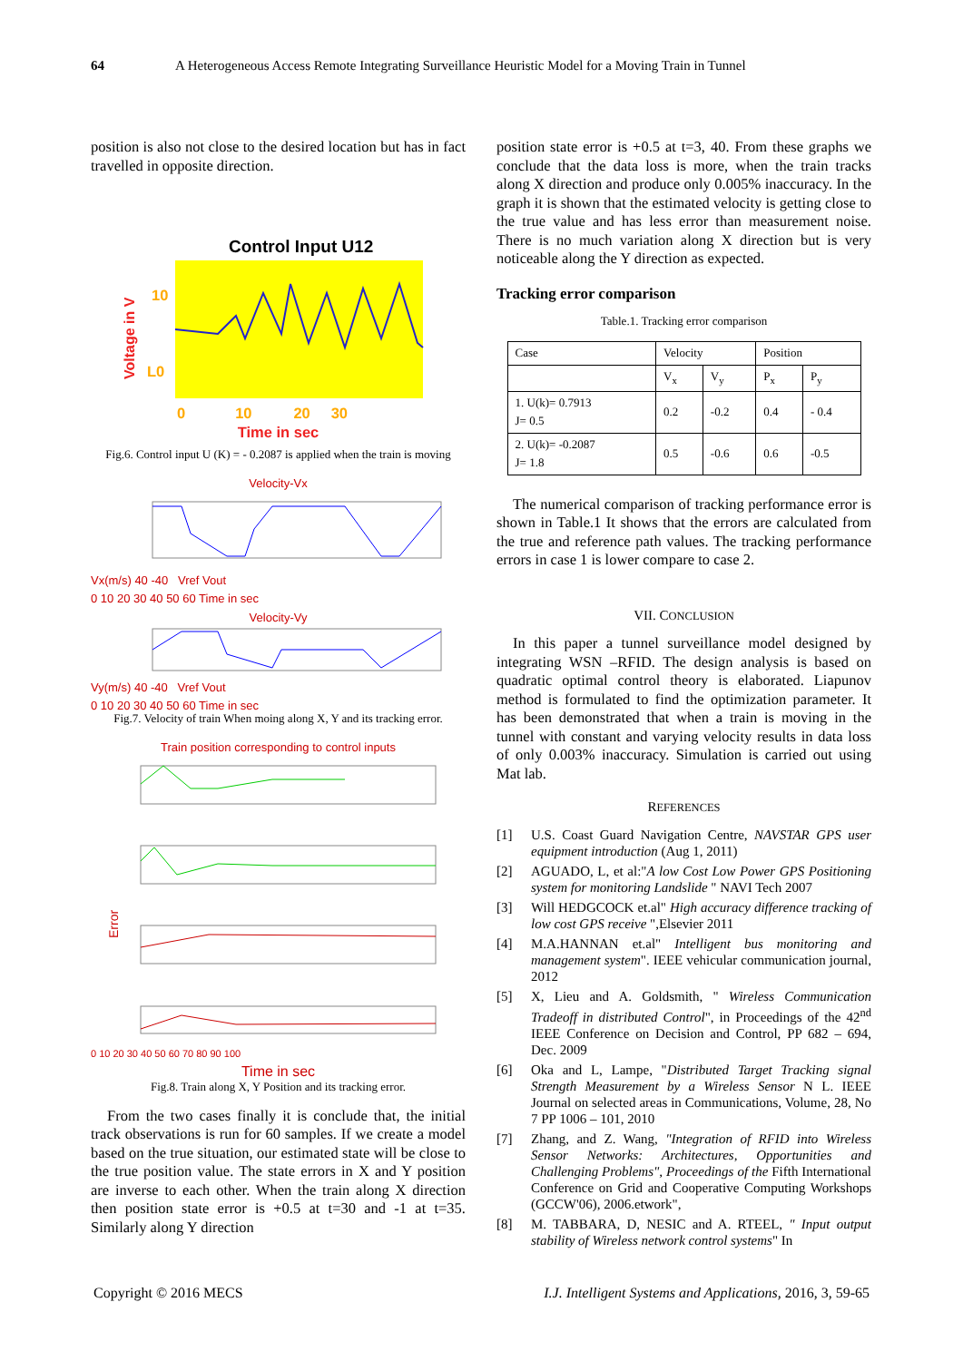64 A Heterogeneous Access Remote Integrating Surveillance Heuristic Model for a Moving Train in Tunnel
position is also not close to the desired location but has in fact travelled in opposite direction.
Control Input U12
Voltage in V
10
L0
0 10 20 30
Time in sec
Fig.6. Control input U (K) = - 0.2087 is applied when the train is moving
Velocity-Vx
Vx(m/s) 40 -40 Vref Vout
0 10 20 30 40 50 60 Time in sec
Velocity-Vy
Vy(m/s) 40 -40 Vref Vout
0 10 20 30 40 50 60 Time in sec
Fig.7. Velocity of train When moing along X, Y and its tracking error.
Train position corresponding to control inputs
Error
0 10 20 30 40 50 60 70 80 90 100
Time in sec
Fig.8. Train along X, Y Position and its tracking error.
From the two cases finally it is conclude that, the initial track observations is run for 60 samples. If we create a model based on the true situation, our estimated state will be close to the true position value. The state errors in X and Y position are inverse to each other. When the train along X direction then position state error is +0.5 at t=30 and -1 at t=35. Similarly along Y direction
position state error is +0.5 at t=3, 40. From these graphs we conclude that the data loss is more, when the train tracks along X direction and produce only 0.005% inaccuracy. In the graph it is shown that the estimated velocity is getting close to the true value and has less error than measurement noise. There is no much variation along X direction but is very noticeable along the Y direction as expected.
Tracking error comparison
Table.1. Tracking error comparison
| Case | Velocity | | Position | |
| --- | --- | --- | --- | --- |
| | V<sub>x</sub> | V<sub>y</sub> | P<sub>x</sub> | P<sub>y</sub> |
| 1. U(k)= 0.7913 J= 0.5 | 0.2 | -0.2 | 0.4 | - 0.4 |
| 2. U(k)= -0.2087 J= 1.8 | 0.5 | -0.6 | 0.6 | -0.5 |
The numerical comparison of tracking performance error is shown in Table.1 It shows that the errors are calculated from the true and reference path values. The tracking performance errors in case 1 is lower compare to case 2.
VII. CONCLUSION
In this paper a tunnel surveillance model designed by integrating WSN –RFID. The design analysis is based on quadratic optimal control theory is elaborated. Liapunov method is formulated to find the optimization parameter. It has been demonstrated that when a train is moving in the tunnel with constant and varying velocity results in data loss of only 0.003% inaccuracy. Simulation is carried out using Mat lab.
REFERENCES
[1] U.S. Coast Guard Navigation Centre, NAVSTAR GPS user equipment introduction (Aug 1, 2011)
[2] AGUADO, L, et al:"A low Cost Low Power GPS Positioning system for monitoring Landslide " NAVI Tech 2007
[3] Will HEDGCOCK et.al" High accuracy difference tracking of low cost GPS receive ",Elsevier 2011
[4] M.A.HANNAN et.al" Intelligent bus monitoring and management system". IEEE vehicular communication journal, 2012
[5] X, Lieu and A. Goldsmith, " Wireless Communication Tradeoff in distributed Control", in Proceedings of the 42<sup>nd</sup> IEEE Conference on Decision and Control, PP 682 – 694, Dec. 2009
[6] Oka and L, Lampe, "Distributed Target Tracking signal Strength Measurement by a Wireless Sensor N L. IEEE Journal on selected areas in Communications, Volume, 28, No 7 PP 1006 – 101, 2010
[7] Zhang, and Z. Wang, "Integration of RFID into Wireless Sensor Networks: Architectures, Opportunities and Challenging Problems", Proceedings of the Fifth International Conference on Grid and Cooperative Computing Workshops (GCCW'06), 2006.etwork",
[8] M. TABBARA, D, NESIC and A. RTEEL, " Input output stability of Wireless network control systems" In
Copyright © 2016 MECS I.J. Intelligent Systems and Applications, 2016, 3, 59-65